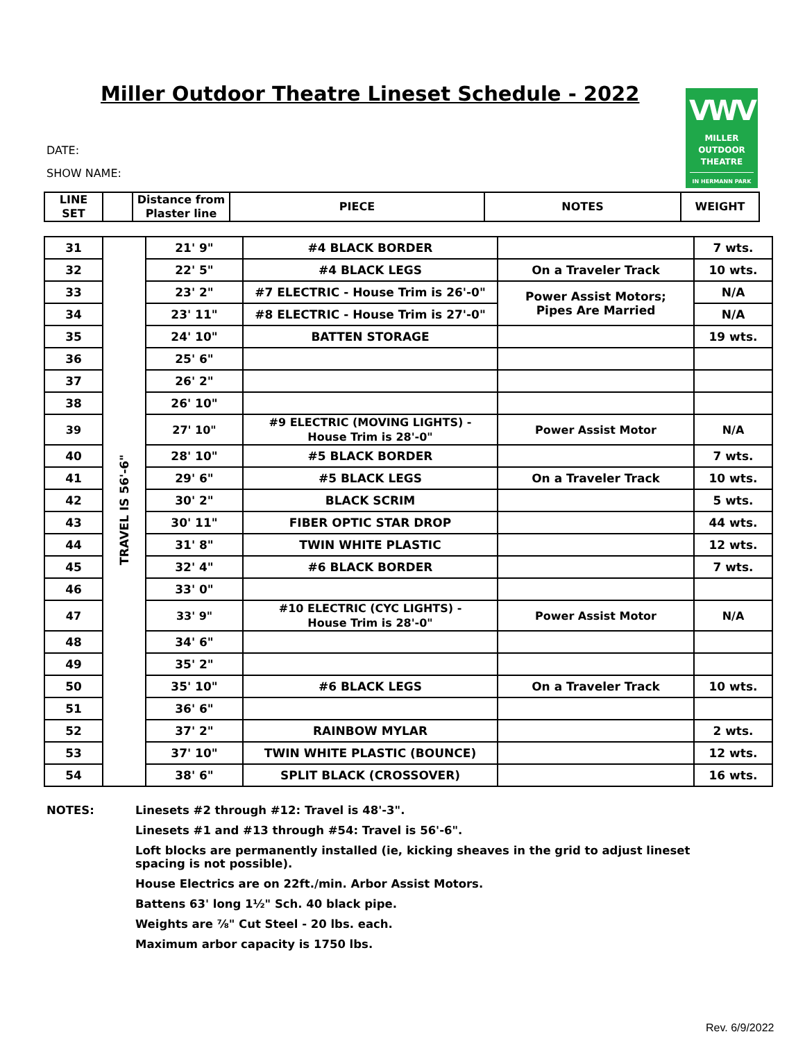Miller Outdoor Theatre Lineset Schedule - 2022
VWV
MILLER
OUTDOOR
THEATRE
IN HERMANN PARK
DATE:
SHOW NAME:
| LINE SET | | Distance from Plaster line | PIECE | NOTES | WEIGHT |
| --- | --- | --- | --- | --- | --- |
| 31 | TRAVEL IS 56'-6" | 21' 9" | #4 BLACK BORDER | | 7 wts. |
| 32 | | 22' 5" | #4 BLACK LEGS | On a Traveler Track | 10 wts. |
| 33 | | 23' 2" | #7 ELECTRIC - House Trim is 26'-0" | Power Assist Motors; Pipes Are Married | N/A |
| 34 | | 23' 11" | #8 ELECTRIC - House Trim is 27'-0" | | N/A |
| 35 | | 24' 10" | BATTEN STORAGE | | 19 wts. |
| 36 | | 25' 6" | | | |
| 37 | | 26' 2" | | | |
| 38 | | 26' 10" | | | |
| 39 | | 27' 10" | #9 ELECTRIC (MOVING LIGHTS) - House Trim is 28'-0" | Power Assist Motor | N/A |
| 40 | | 28' 10" | #5 BLACK BORDER | | 7 wts. |
| 41 | | 29' 6" | #5 BLACK LEGS | On a Traveler Track | 10 wts. |
| 42 | | 30' 2" | BLACK SCRIM | | 5 wts. |
| 43 | | 30' 11" | FIBER OPTIC STAR DROP | | 44 wts. |
| 44 | | 31' 8" | TWIN WHITE PLASTIC | | 12 wts. |
| 45 | | 32' 4" | #6 BLACK BORDER | | 7 wts. |
| 46 | | 33' 0" | | | |
| 47 | | 33' 9" | #10 ELECTRIC (CYC LIGHTS) - House Trim is 28'-0" | Power Assist Motor | N/A |
| 48 | | 34' 6" | | | |
| 49 | | 35' 2" | | | |
| 50 | | 35' 10" | #6 BLACK LEGS | On a Traveler Track | 10 wts. |
| 51 | | 36' 6" | | | |
| 52 | | 37' 2" | RAINBOW MYLAR | | 2 wts. |
| 53 | | 37' 10" | TWIN WHITE PLASTIC (BOUNCE) | | 12 wts. |
| 54 | | 38' 6" | SPLIT BLACK (CROSSOVER) | | 16 wts. |
NOTES: Linesets #2 through #12: Travel is 48'-3".
Linesets #1 and #13 through #54: Travel is 56'-6".
Loft blocks are permanently installed (ie, kicking sheaves in the grid to adjust lineset spacing is not possible).
House Electrics are on 22ft./min. Arbor Assist Motors.
Battens 63' long 1½" Sch. 40 black pipe.
Weights are ⅞" Cut Steel - 20 lbs. each.
Maximum arbor capacity is 1750 lbs.
Rev. 6/9/2022